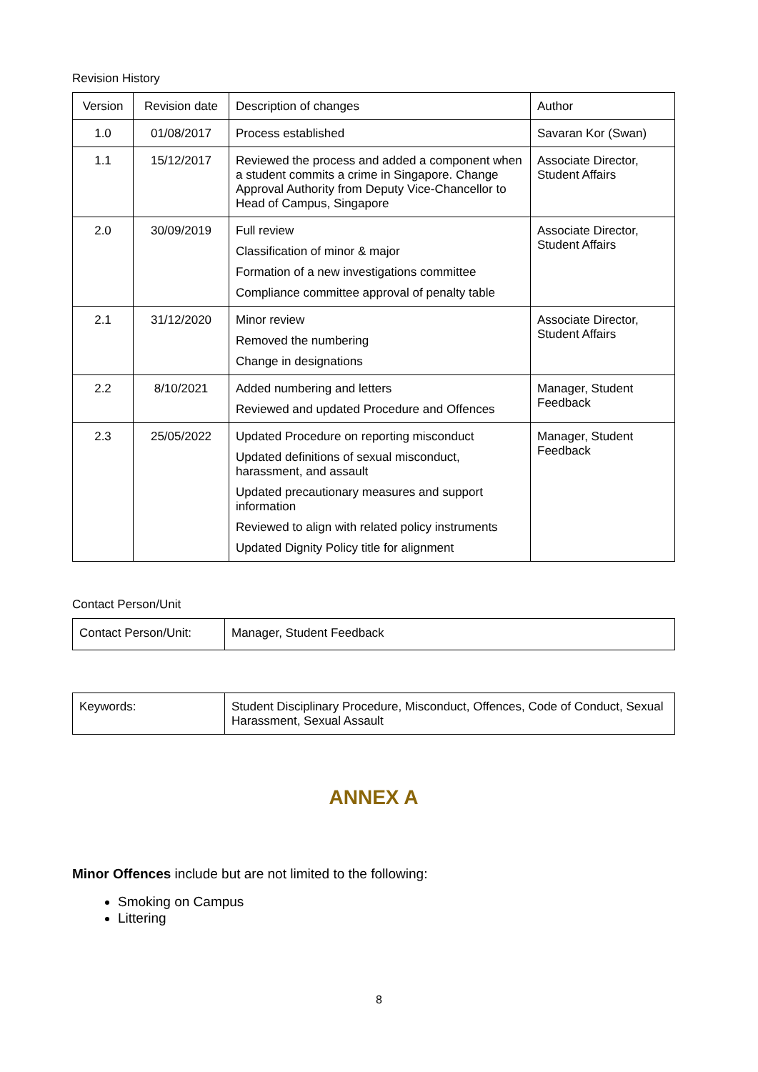Revision History
| Version | Revision date | Description of changes | Author |
| 1.0 | 01/08/2017 | Process established | Savaran Kor (Swan) |
| 1.1 | 15/12/2017 | Reviewed the process and added a component when a student commits a crime in Singapore. Change Approval Authority from Deputy Vice-Chancellor to Head of Campus, Singapore | Associate Director, Student Affairs |
| 2.0 | 30/09/2019 | Full review Classification of minor & major Formation of a new investigations committee Compliance committee approval of penalty table | Associate Director, Student Affairs |
| 2.1 | 31/12/2020 | Minor review Removed the numbering Change in designations | Associate Director, Student Affairs |
| 2.2 | 8/10/2021 | Added numbering and letters Reviewed and updated Procedure and Offences | Manager, Student Feedback |
| 2.3 | 25/05/2022 | Updated Procedure on reporting misconduct Updated definitions of sexual misconduct, harassment, and assault Updated precautionary measures and support information Reviewed to align with related policy instruments Updated Dignity Policy title for alignment | Manager, Student Feedback |
Contact Person/Unit
| Contact Person/Unit: | Manager, Student Feedback |
| Keywords: | Student Disciplinary Procedure, Misconduct, Offences, Code of Conduct, Sexual Harassment, Sexual Assault |
ANNEX A
Minor Offences include but are not limited to the following:
Smoking on Campus
Littering
8